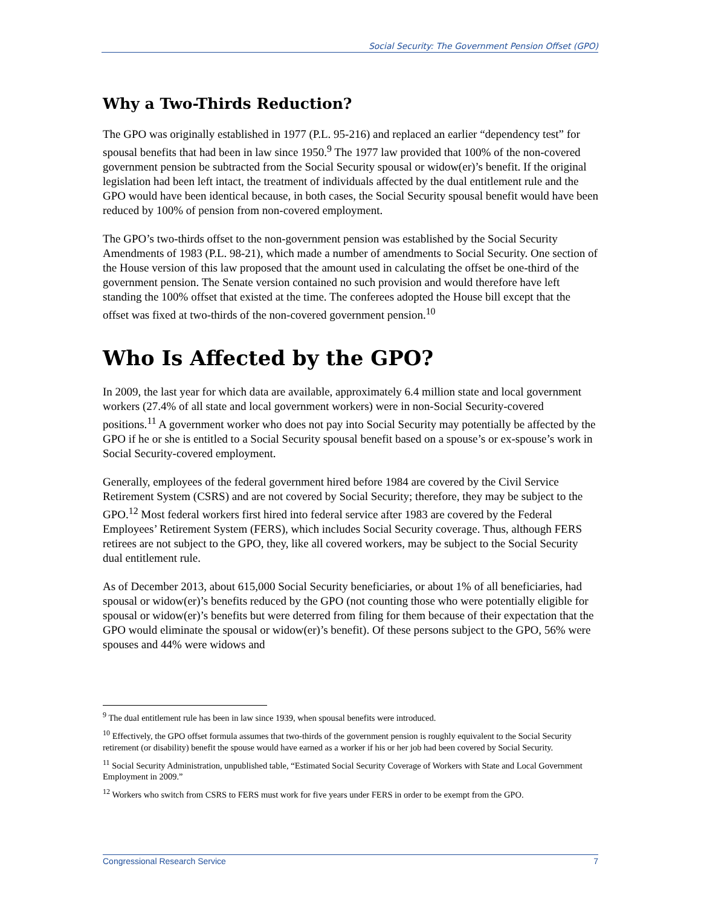Social Security: The Government Pension Offset (GPO)
Why a Two-Thirds Reduction?
The GPO was originally established in 1977 (P.L. 95-216) and replaced an earlier “dependency test” for spousal benefits that had been in law since 1950.<sup>9</sup> The 1977 law provided that 100% of the non-covered government pension be subtracted from the Social Security spousal or widow(er)’s benefit. If the original legislation had been left intact, the treatment of individuals affected by the dual entitlement rule and the GPO would have been identical because, in both cases, the Social Security spousal benefit would have been reduced by 100% of pension from non-covered employment.
The GPO’s two-thirds offset to the non-government pension was established by the Social Security Amendments of 1983 (P.L. 98-21), which made a number of amendments to Social Security. One section of the House version of this law proposed that the amount used in calculating the offset be one-third of the government pension. The Senate version contained no such provision and would therefore have left standing the 100% offset that existed at the time. The conferees adopted the House bill except that the offset was fixed at two-thirds of the non-covered government pension.<sup>10</sup>
Who Is Affected by the GPO?
In 2009, the last year for which data are available, approximately 6.4 million state and local government workers (27.4% of all state and local government workers) were in non-Social Security-covered positions.<sup>11</sup> A government worker who does not pay into Social Security may potentially be affected by the GPO if he or she is entitled to a Social Security spousal benefit based on a spouse’s or ex-spouse’s work in Social Security-covered employment.
Generally, employees of the federal government hired before 1984 are covered by the Civil Service Retirement System (CSRS) and are not covered by Social Security; therefore, they may be subject to the GPO.<sup>12</sup> Most federal workers first hired into federal service after 1983 are covered by the Federal Employees’ Retirement System (FERS), which includes Social Security coverage. Thus, although FERS retirees are not subject to the GPO, they, like all covered workers, may be subject to the Social Security dual entitlement rule.
As of December 2013, about 615,000 Social Security beneficiaries, or about 1% of all beneficiaries, had spousal or widow(er)’s benefits reduced by the GPO (not counting those who were potentially eligible for spousal or widow(er)’s benefits but were deterred from filing for them because of their expectation that the GPO would eliminate the spousal or widow(er)’s benefit). Of these persons subject to the GPO, 56% were spouses and 44% were widows and
<sup>9</sup> The dual entitlement rule has been in law since 1939, when spousal benefits were introduced.
<sup>10</sup> Effectively, the GPO offset formula assumes that two-thirds of the government pension is roughly equivalent to the Social Security retirement (or disability) benefit the spouse would have earned as a worker if his or her job had been covered by Social Security.
<sup>11</sup> Social Security Administration, unpublished table, “Estimated Social Security Coverage of Workers with State and Local Government Employment in 2009.”
<sup>12</sup> Workers who switch from CSRS to FERS must work for five years under FERS in order to be exempt from the GPO.
Congressional Research Service 7